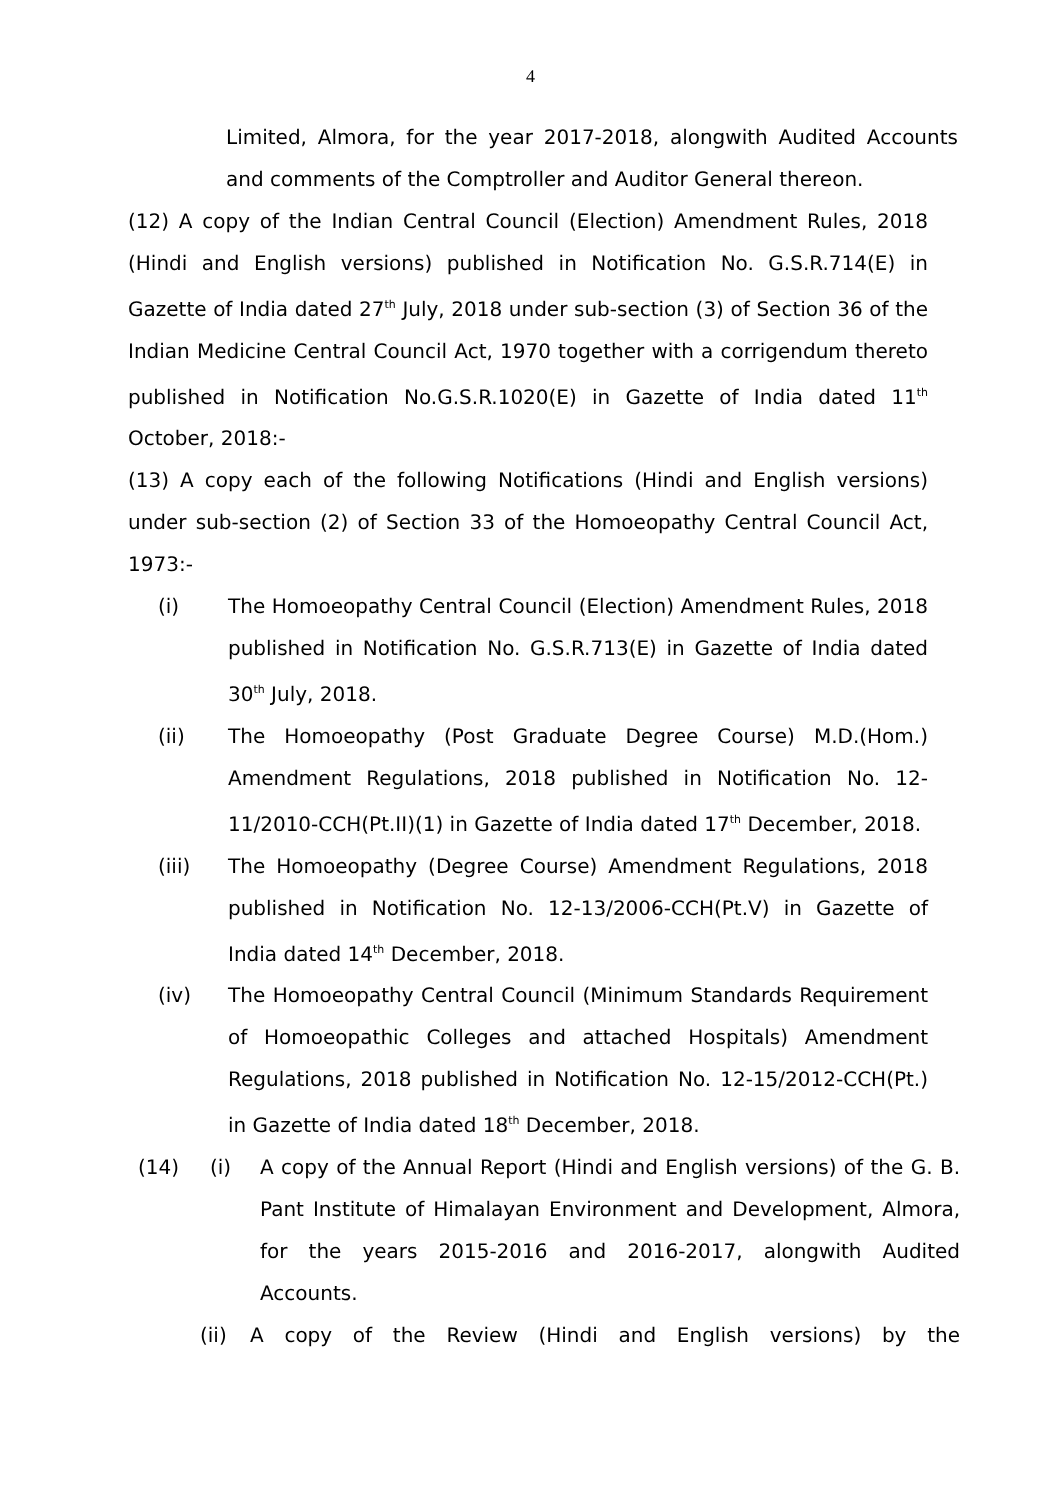4
Limited, Almora, for the year 2017-2018, alongwith Audited Accounts and comments of the Comptroller and Auditor General thereon.
(12) A copy of the Indian Central Council (Election) Amendment Rules, 2018 (Hindi and English versions) published in Notification No. G.S.R.714(E) in Gazette of India dated 27<sup>th</sup> July, 2018 under sub-section (3) of Section 36 of the Indian Medicine Central Council Act, 1970 together with a corrigendum thereto published in Notification No.G.S.R.1020(E) in Gazette of India dated 11<sup>th</sup> October, 2018:-
(13) A copy each of the following Notifications (Hindi and English versions) under sub-section (2) of Section 33 of the Homoeopathy Central Council Act, 1973:-
(i) The Homoeopathy Central Council (Election) Amendment Rules, 2018 published in Notification No. G.S.R.713(E) in Gazette of India dated 30<sup>th</sup> July, 2018.
(ii) The Homoeopathy (Post Graduate Degree Course) M.D.(Hom.) Amendment Regulations, 2018 published in Notification No. 12-11/2010-CCH(Pt.II)(1) in Gazette of India dated 17<sup>th</sup> December, 2018.
(iii) The Homoeopathy (Degree Course) Amendment Regulations, 2018 published in Notification No. 12-13/2006-CCH(Pt.V) in Gazette of India dated 14<sup>th</sup> December, 2018.
(iv) The Homoeopathy Central Council (Minimum Standards Requirement of Homoeopathic Colleges and attached Hospitals) Amendment Regulations, 2018 published in Notification No. 12-15/2012-CCH(Pt.) in Gazette of India dated 18<sup>th</sup> December, 2018.
(14) (i) A copy of the Annual Report (Hindi and English versions) of the G. B. Pant Institute of Himalayan Environment and Development, Almora, for the years 2015-2016 and 2016-2017, alongwith Audited Accounts.
(ii) A copy of the Review (Hindi and English versions) by the